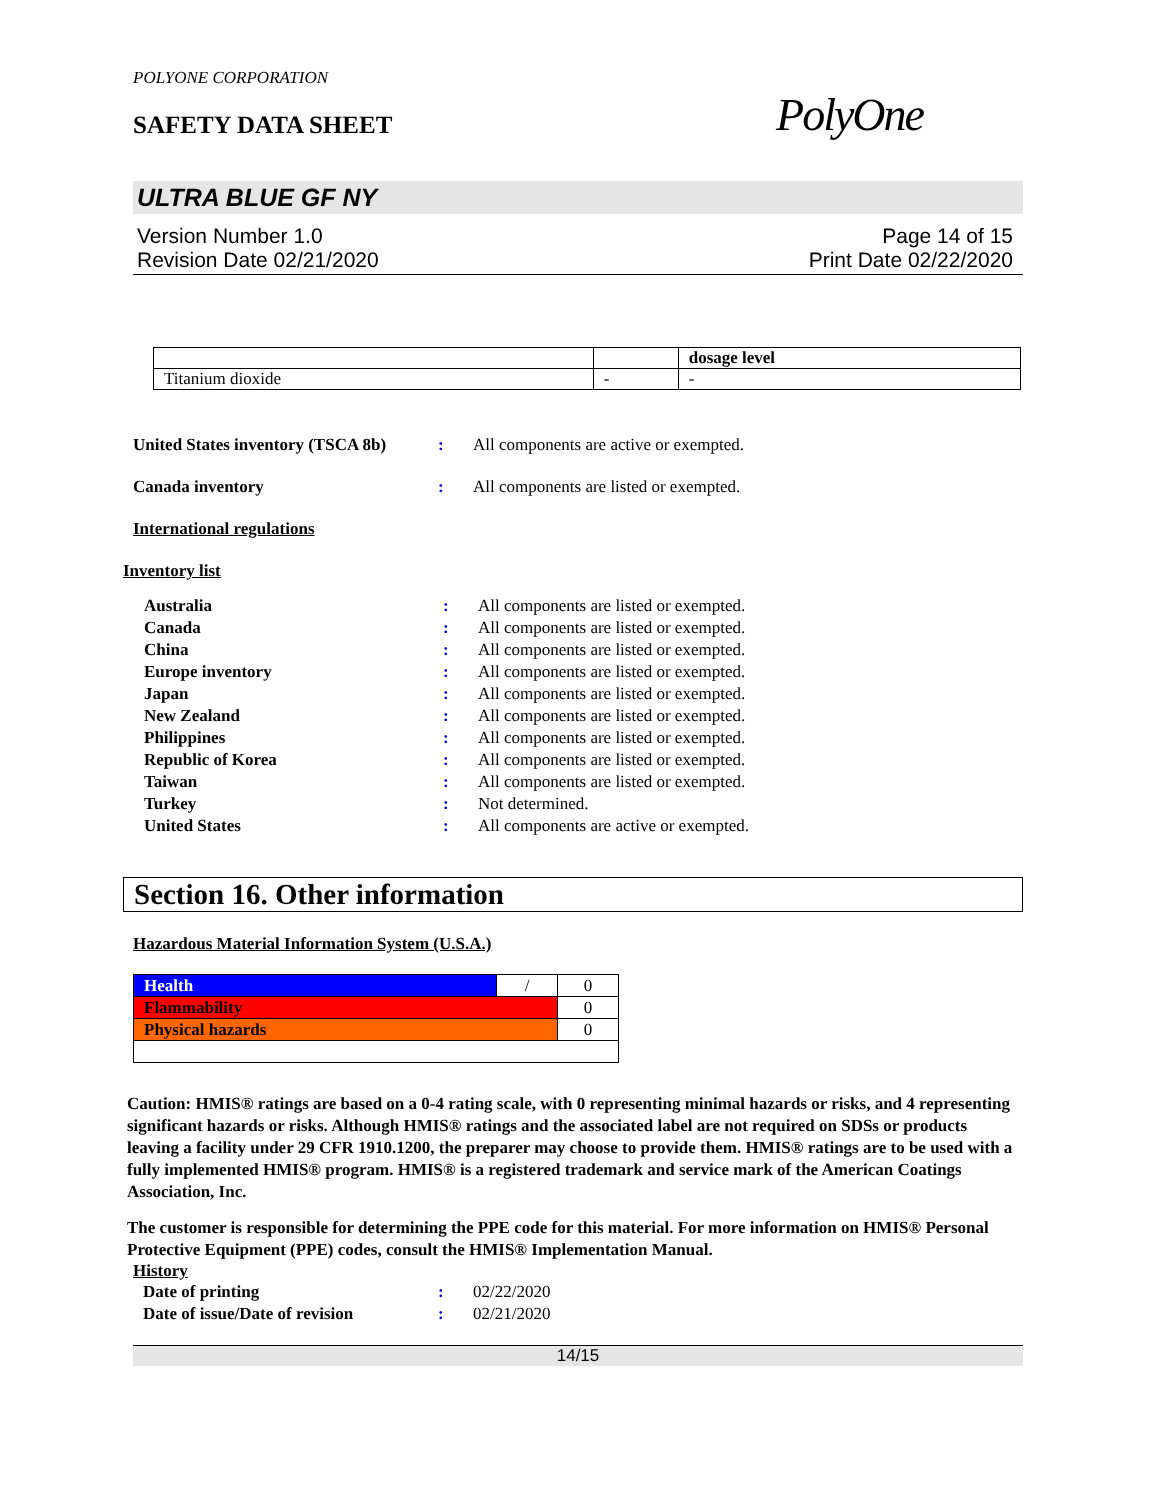POLYONE CORPORATION
SAFETY DATA SHEET
PolyOne
ULTRA BLUE GF NY
Version Number 1.0
Revision Date 02/21/2020
Page 14 of 15
Print Date 02/22/2020
| | | dosage level |
| --- | --- | --- |
| Titanium dioxide | - | - |
United States inventory (TSCA 8b): All components are active or exempted.
Canada inventory: All components are listed or exempted.
International regulations
Inventory list
Australia: All components are listed or exempted.
Canada: All components are listed or exempted.
China: All components are listed or exempted.
Europe inventory: All components are listed or exempted.
Japan: All components are listed or exempted.
New Zealand: All components are listed or exempted.
Philippines: All components are listed or exempted.
Republic of Korea: All components are listed or exempted.
Taiwan: All components are listed or exempted.
Turkey: Not determined.
United States: All components are active or exempted.
Section 16. Other information
Hazardous Material Information System (U.S.A.)
| Health | / | 0 |
| Flammability | | 0 |
| Physical hazards | | 0 |
Caution: HMIS® ratings are based on a 0-4 rating scale, with 0 representing minimal hazards or risks, and 4 representing significant hazards or risks. Although HMIS® ratings and the associated label are not required on SDSs or products leaving a facility under 29 CFR 1910.1200, the preparer may choose to provide them. HMIS® ratings are to be used with a fully implemented HMIS® program. HMIS® is a registered trademark and service mark of the American Coatings Association, Inc.
The customer is responsible for determining the PPE code for this material. For more information on HMIS® Personal Protective Equipment (PPE) codes, consult the HMIS® Implementation Manual.
History
Date of printing: 02/22/2020
Date of issue/Date of revision: 02/21/2020
14/15